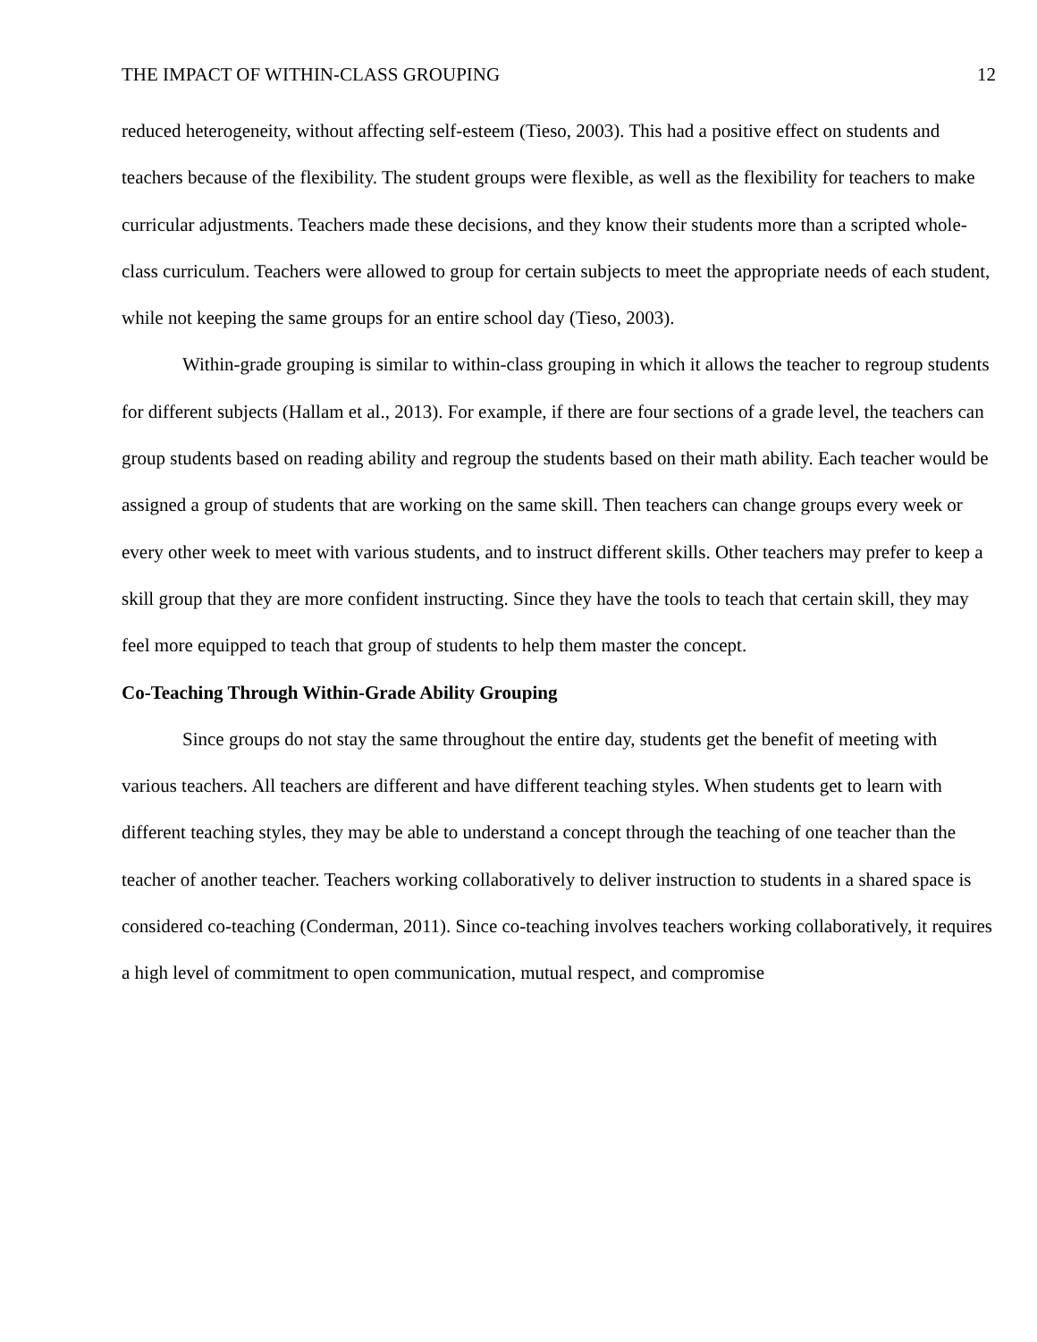THE IMPACT OF WITHIN-CLASS GROUPING 12
reduced heterogeneity, without affecting self-esteem (Tieso, 2003). This had a positive effect on students and teachers because of the flexibility. The student groups were flexible, as well as the flexibility for teachers to make curricular adjustments. Teachers made these decisions, and they know their students more than a scripted whole-class curriculum. Teachers were allowed to group for certain subjects to meet the appropriate needs of each student, while not keeping the same groups for an entire school day (Tieso, 2003).
Within-grade grouping is similar to within-class grouping in which it allows the teacher to regroup students for different subjects (Hallam et al., 2013). For example, if there are four sections of a grade level, the teachers can group students based on reading ability and regroup the students based on their math ability. Each teacher would be assigned a group of students that are working on the same skill. Then teachers can change groups every week or every other week to meet with various students, and to instruct different skills. Other teachers may prefer to keep a skill group that they are more confident instructing. Since they have the tools to teach that certain skill, they may feel more equipped to teach that group of students to help them master the concept.
Co-Teaching Through Within-Grade Ability Grouping
Since groups do not stay the same throughout the entire day, students get the benefit of meeting with various teachers. All teachers are different and have different teaching styles. When students get to learn with different teaching styles, they may be able to understand a concept through the teaching of one teacher than the teacher of another teacher. Teachers working collaboratively to deliver instruction to students in a shared space is considered co-teaching (Conderman, 2011). Since co-teaching involves teachers working collaboratively, it requires a high level of commitment to open communication, mutual respect, and compromise